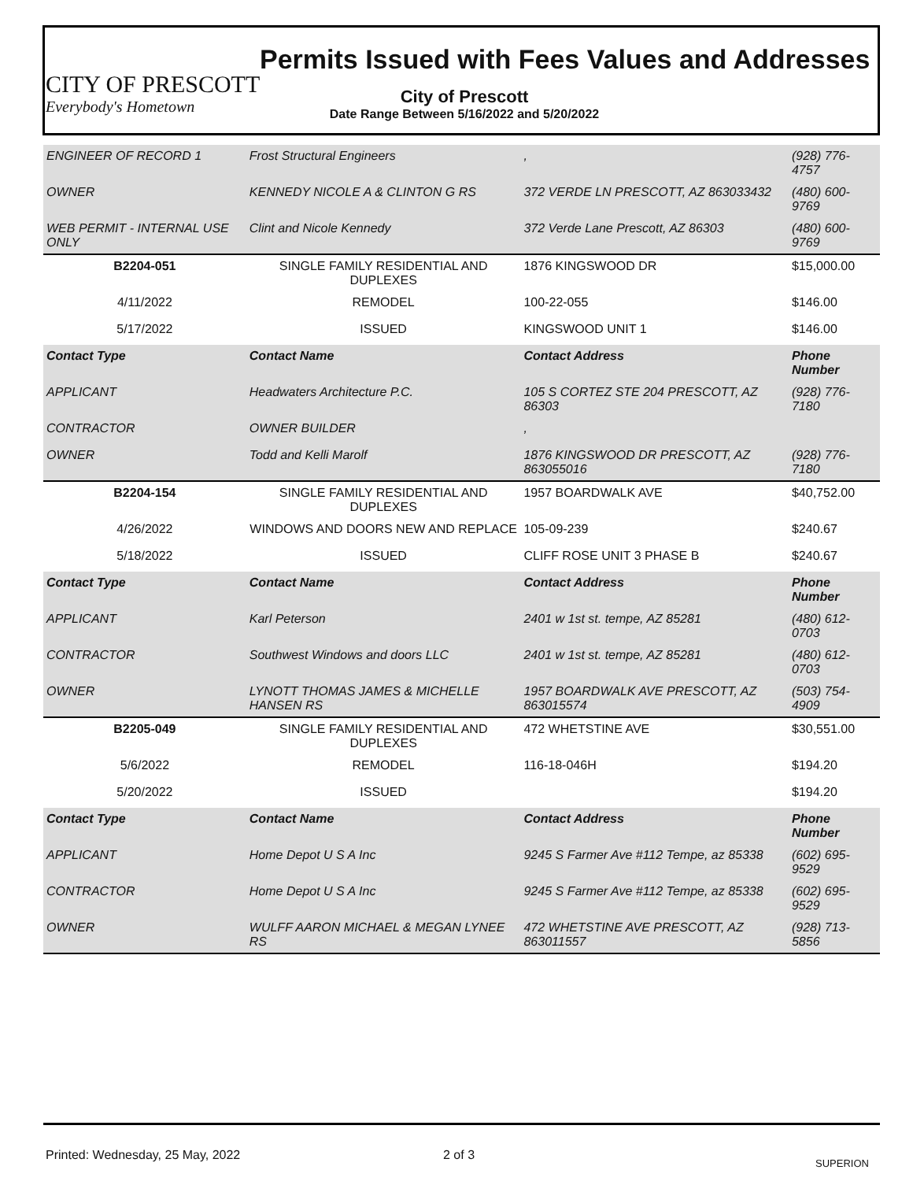CITY OF PRESCOTT
Everybody's Hometown
Permits Issued with Fees Values and Addresses
City of Prescott
Date Range Between 5/16/2022 and 5/20/2022
| ENGINEER OF RECORD 1 | Frost Structural Engineers | , | (928) 776-4757 |
| OWNER | KENNEDY NICOLE A & CLINTON G RS | 372 VERDE LN PRESCOTT, AZ 863033432 | (480) 600-9769 |
| WEB PERMIT - INTERNAL USE ONLY | Clint and Nicole Kennedy | 372 Verde Lane Prescott, AZ 86303 | (480) 600-9769 |
| B2204-051 | SINGLE FAMILY RESIDENTIAL AND DUPLEXES | 1876 KINGSWOOD DR | $15,000.00 |
| 4/11/2022 | REMODEL | 100-22-055 | $146.00 |
| 5/17/2022 | ISSUED | KINGSWOOD UNIT 1 | $146.00 |
| Contact Type | Contact Name | Contact Address | Phone Number |
| APPLICANT | Headwaters Architecture P.C. | 105 S CORTEZ STE 204 PRESCOTT, AZ 86303 | (928) 776-7180 |
| CONTRACTOR | OWNER BUILDER | , | |
| OWNER | Todd and Kelli Marolf | 1876 KINGSWOOD DR PRESCOTT, AZ 863055016 | (928) 776-7180 |
| B2204-154 | SINGLE FAMILY RESIDENTIAL AND DUPLEXES | 1957 BOARDWALK AVE | $40,752.00 |
| 4/26/2022 | WINDOWS AND DOORS NEW AND REPLACE | 105-09-239 | $240.67 |
| 5/18/2022 | ISSUED | CLIFF ROSE UNIT 3 PHASE B | $240.67 |
| Contact Type | Contact Name | Contact Address | Phone Number |
| APPLICANT | Karl Peterson | 2401 w 1st st. tempe, AZ 85281 | (480) 612-0703 |
| CONTRACTOR | Southwest Windows and doors LLC | 2401 w 1st st. tempe, AZ 85281 | (480) 612-0703 |
| OWNER | LYNOTT THOMAS JAMES & MICHELLE HANSEN RS | 1957 BOARDWALK AVE PRESCOTT, AZ 863015574 | (503) 754-4909 |
| B2205-049 | SINGLE FAMILY RESIDENTIAL AND DUPLEXES | 472 WHETSTINE AVE | $30,551.00 |
| 5/6/2022 | REMODEL | 116-18-046H | $194.20 |
| 5/20/2022 | ISSUED | | $194.20 |
| Contact Type | Contact Name | Contact Address | Phone Number |
| APPLICANT | Home Depot U S A Inc | 9245 S Farmer Ave #112 Tempe, az 85338 | (602) 695-9529 |
| CONTRACTOR | Home Depot U S A Inc | 9245 S Farmer Ave #112 Tempe, az 85338 | (602) 695-9529 |
| OWNER | WULFF AARON MICHAEL & MEGAN LYNEE RS | 472 WHETSTINE AVE PRESCOTT, AZ 863011557 | (928) 713-5856 |
Printed: Wednesday, 25 May, 2022
2 of 3
SUPERION